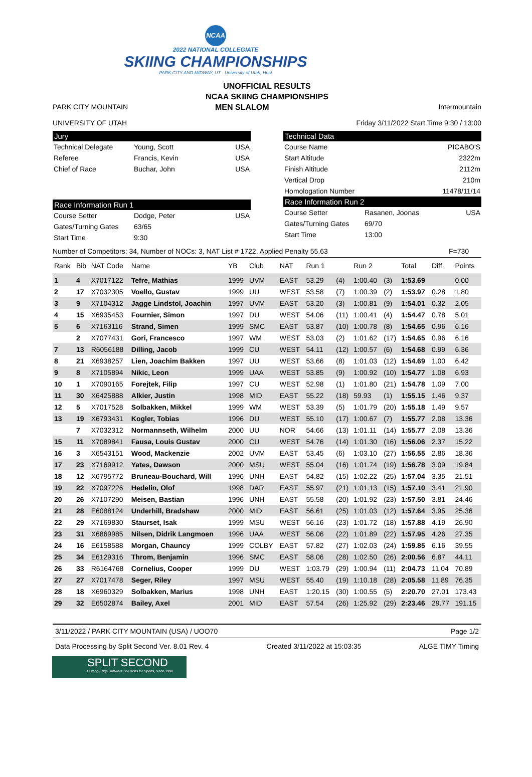NCAA
2022 NATIONAL COLLEGIATE
SKIING CHAMPIONSHIPS
PARK CITY AND MIDWAY, UT · University of Utah, Host
UNOFFICIAL RESULTS
NCAA SKIING CHAMPIONSHIPS
PARK CITY MOUNTAIN
UNIVERSITY OF UTAH
MEN SLALOM Intermountain
Friday 3/11/2022 Start Time 9:30 / 13:00
Jury
Technical Delegate Young, Scott USA
Referee Francis, Kevin USA
Chief of Race Buchar, John USA
Race Information Run 1
Course Setter Dodge, Peter USA
Gates/Turning Gates 63/65
Start Time 9:30
Technical Data
Course Name PICABO'S
Start Altitude 2322m
Finish Altitude 2112m
Vertical Drop 210m
Homologation Number 11478/11/14
Race Information Run 2
Course Setter Rasanen, Joonas USA
Gates/Turning Gates 69/70
Start Time 13:00
Number of Competitors: 34, Number of NOCs: 3, NAT List # 1722, Applied Penalty 55.63 F=730
| Rank | Bib | NAT Code | Name | YB | Club | NAT | Run 1 | | Run 2 | | Total | Diff. | Points |
| --- | --- | --- | --- | --- | --- | --- | --- | --- | --- | --- | --- | --- | --- |
| 1 | 4 | X7017122 | Tefre, Mathias | 1999 | UVM | EAST | 53.29 | (4) | 1:00.40 | (3) | 1:53.69 | | 0.00 |
| 2 | 17 | X7032305 | Voello, Gustav | 1999 | UU | WEST | 53.58 | (7) | 1:00.39 | (2) | 1:53.97 | 0.28 | 1.80 |
| 3 | 9 | X7104312 | Jagge Lindstol, Joachin | 1997 | UVM | EAST | 53.20 | (3) | 1:00.81 | (9) | 1:54.01 | 0.32 | 2.05 |
| 4 | 15 | X6935453 | Fournier, Simon | 1997 | DU | WEST | 54.06 | (11) | 1:00.41 | (4) | 1:54.47 | 0.78 | 5.01 |
| 5 | 6 | X7163116 | Strand, Simen | 1999 | SMC | EAST | 53.87 | (10) | 1:00.78 | (8) | 1:54.65 | 0.96 | 6.16 |
| | 2 | X7077431 | Gori, Francesco | 1997 | WM | WEST | 53.03 | (2) | 1:01.62 | (17) | 1:54.65 | 0.96 | 6.16 |
| 7 | 13 | R6056188 | Dilling, Jacob | 1999 | CU | WEST | 54.11 | (12) | 1:00.57 | (6) | 1:54.68 | 0.99 | 6.36 |
| 8 | 21 | X6938257 | Lien, Joachim Bakken | 1997 | UU | WEST | 53.66 | (8) | 1:01.03 | (12) | 1:54.69 | 1.00 | 6.42 |
| 9 | 8 | X7105894 | Nikic, Leon | 1999 | UAA | WEST | 53.85 | (9) | 1:00.92 | (10) | 1:54.77 | 1.08 | 6.93 |
| 10 | 1 | X7090165 | Forejtek, Filip | 1997 | CU | WEST | 52.98 | (1) | 1:01.80 | (21) | 1:54.78 | 1.09 | 7.00 |
| 11 | 30 | X6425888 | Alkier, Justin | 1998 | MID | EAST | 55.22 | (18) | 59.93 | (1) | 1:55.15 | 1.46 | 9.37 |
| 12 | 5 | X7017528 | Solbakken, Mikkel | 1999 | WM | WEST | 53.39 | (5) | 1:01.79 | (20) | 1:55.18 | 1.49 | 9.57 |
| 13 | 19 | X6793431 | Kogler, Tobias | 1996 | DU | WEST | 55.10 | (17) | 1:00.67 | (7) | 1:55.77 | 2.08 | 13.36 |
| | 7 | X7032312 | Normannseth, Wilhelm | 2000 | UU | NOR | 54.66 | (13) | 1:01.11 | (14) | 1:55.77 | 2.08 | 13.36 |
| 15 | 11 | X7089841 | Fausa, Louis Gustav | 2000 | CU | WEST | 54.76 | (14) | 1:01.30 | (16) | 1:56.06 | 2.37 | 15.22 |
| 16 | 3 | X6543151 | Wood, Mackenzie | 2002 | UVM | EAST | 53.45 | (6) | 1:03.10 | (27) | 1:56.55 | 2.86 | 18.36 |
| 17 | 23 | X7169912 | Yates, Dawson | 2000 | MSU | WEST | 55.04 | (16) | 1:01.74 | (19) | 1:56.78 | 3.09 | 19.84 |
| 18 | 12 | X6795772 | Bruneau-Bouchard, Will | 1996 | UNH | EAST | 54.82 | (15) | 1:02.22 | (25) | 1:57.04 | 3.35 | 21.51 |
| 19 | 22 | X7097226 | Hedelin, Olof | 1998 | DAR | EAST | 55.97 | (21) | 1:01.13 | (15) | 1:57.10 | 3.41 | 21.90 |
| 20 | 26 | X7107290 | Meisen, Bastian | 1996 | UNH | EAST | 55.58 | (20) | 1:01.92 | (23) | 1:57.50 | 3.81 | 24.46 |
| 21 | 28 | E6088124 | Underhill, Bradshaw | 2000 | MID | EAST | 56.61 | (25) | 1:01.03 | (12) | 1:57.64 | 3.95 | 25.36 |
| 22 | 29 | X7169830 | Staurset, Isak | 1999 | MSU | WEST | 56.16 | (23) | 1:01.72 | (18) | 1:57.88 | 4.19 | 26.90 |
| 23 | 31 | X6869985 | Nilsen, Didrik Langmoen | 1996 | UAA | WEST | 56.06 | (22) | 1:01.89 | (22) | 1:57.95 | 4.26 | 27.35 |
| 24 | 16 | E6158588 | Morgan, Chauncy | 1999 | COLBY | EAST | 57.82 | (27) | 1:02.03 | (24) | 1:59.85 | 6.16 | 39.55 |
| 25 | 34 | E6129316 | Throm, Benjamin | 1996 | SMC | EAST | 58.06 | (28) | 1:02.50 | (26) | 2:00.56 | 6.87 | 44.11 |
| 26 | 33 | R6164768 | Cornelius, Cooper | 1999 | DU | WEST | 1:03.79 | (29) | 1:00.94 | (11) | 2:04.73 | 11.04 | 70.89 |
| 27 | 27 | X7017478 | Seger, Riley | 1997 | MSU | WEST | 55.40 | (19) | 1:10.18 | (28) | 2:05.58 | 11.89 | 76.35 |
| 28 | 18 | X6960329 | Solbakken, Marius | 1998 | UNH | EAST | 1:20.15 | (30) | 1:00.55 | (5) | 2:20.70 | 27.01 | 173.43 |
| 29 | 32 | E6502874 | Bailey, Axel | 2001 | MID | EAST | 57.54 | (26) | 1:25.92 | (29) | 2:23.46 | 29.77 | 191.15 |
3/11/2022 / PARK CITY MOUNTAIN (USA) / UOO70 Page 1/2
Data Processing by Split Second Ver. 8.01 Rev. 4 Created 3/11/2022 at 15:03:35 ALGE TIMY Timing
SPLIT SECOND
Cutting-Edge Software Solutions for Sports, since 1990